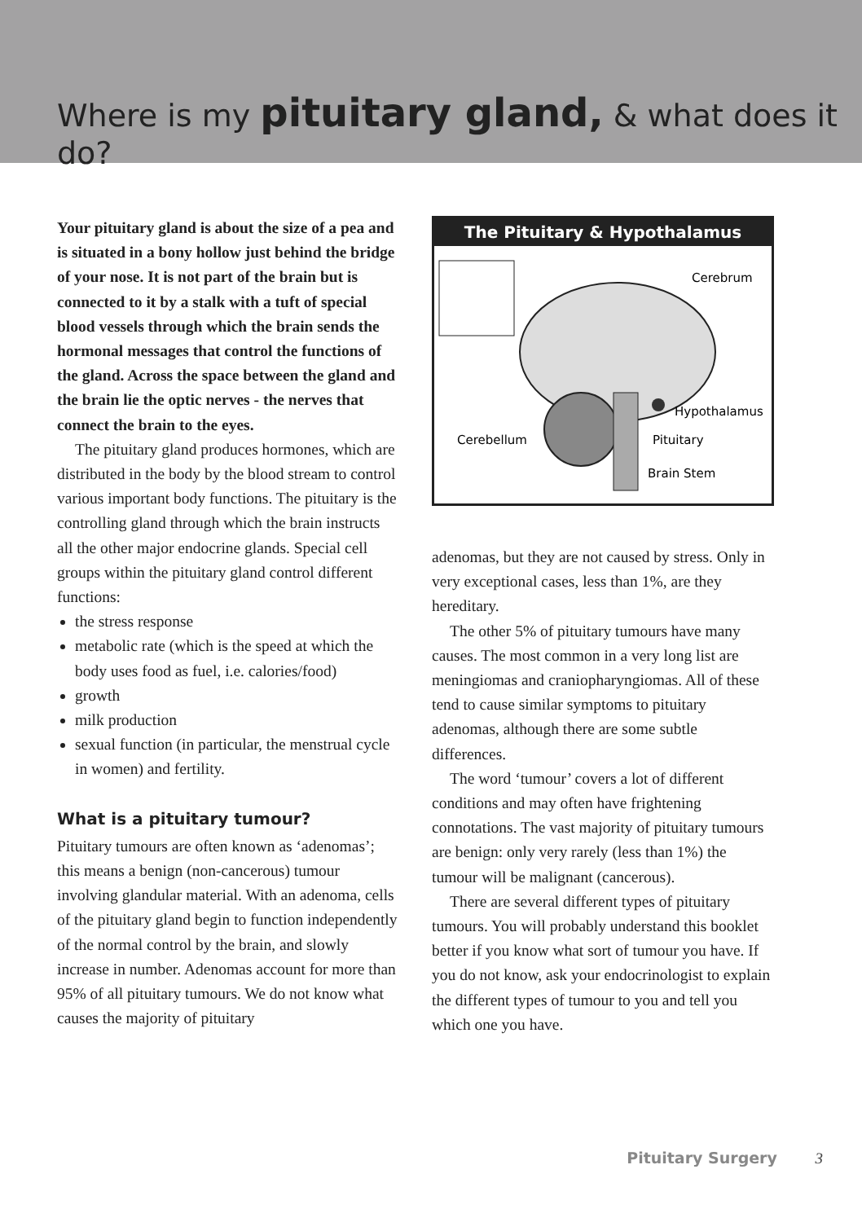Where is my pituitary gland, & what does it do?
Your pituitary gland is about the size of a pea and is situated in a bony hollow just behind the bridge of your nose. It is not part of the brain but is connected to it by a stalk with a tuft of special blood vessels through which the brain sends the hormonal messages that control the functions of the gland. Across the space between the gland and the brain lie the optic nerves - the nerves that connect the brain to the eyes.
The pituitary gland produces hormones, which are distributed in the body by the blood stream to control various important body functions. The pituitary is the controlling gland through which the brain instructs all the other major endocrine glands. Special cell groups within the pituitary gland control different functions:
the stress response
metabolic rate (which is the speed at which the body uses food as fuel, i.e. calories/food)
growth
milk production
sexual function (in particular, the menstrual cycle in women) and fertility.
What is a pituitary tumour?
Pituitary tumours are often known as ‘adenomas’; this means a benign (non-cancerous) tumour involving glandular material. With an adenoma, cells of the pituitary gland begin to function independently of the normal control by the brain, and slowly increase in number. Adenomas account for more than 95% of all pituitary tumours. We do not know what causes the majority of pituitary
The Pituitary & Hypothalamus
Cerebrum
Hypothalamus
Cerebellum
Pituitary
Brain Stem
adenomas, but they are not caused by stress. Only in very exceptional cases, less than 1%, are they hereditary.
The other 5% of pituitary tumours have many causes. The most common in a very long list are meningiomas and craniopharyngiomas. All of these tend to cause similar symptoms to pituitary adenomas, although there are some subtle differences.
The word ‘tumour’ covers a lot of different conditions and may often have frightening connotations. The vast majority of pituitary tumours are benign: only very rarely (less than 1%) the tumour will be malignant (cancerous).
There are several different types of pituitary tumours. You will probably understand this booklet better if you know what sort of tumour you have. If you do not know, ask your endocrinologist to explain the different types of tumour to you and tell you which one you have.
Pituitary Surgery 3